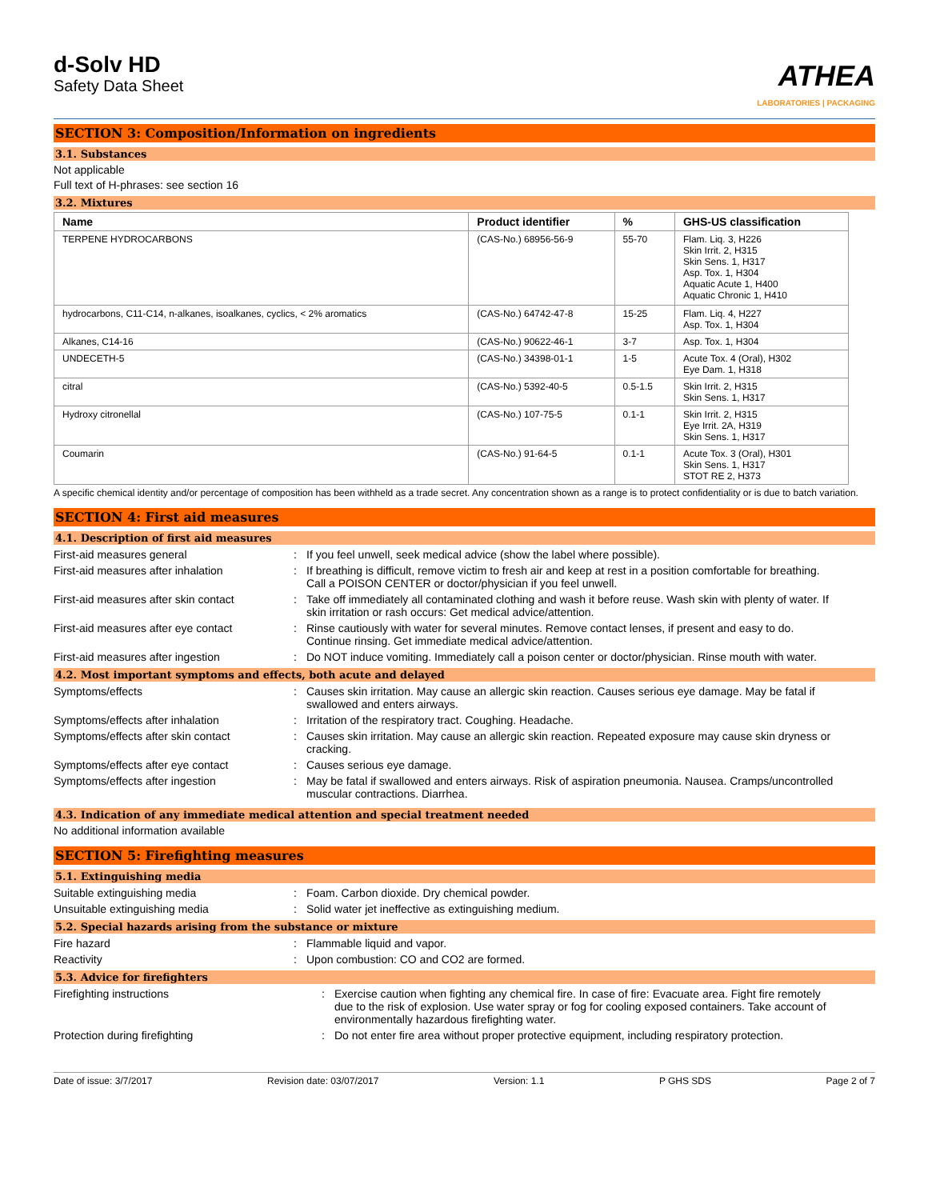d-Solv HD
Safety Data Sheet
ATHEA
LABORATORIES | PACKAGING
SECTION 3: Composition/Information on ingredients
3.1. Substances
Not applicable
Full text of H-phrases: see section 16
3.2. Mixtures
| Name | Product identifier | % | GHS-US classification |
| --- | --- | --- | --- |
| TERPENE HYDROCARBONS | (CAS-No.) 68956-56-9 | 55-70 | Flam. Liq. 3, H226 Skin Irrit. 2, H315 Skin Sens. 1, H317 Asp. Tox. 1, H304 Aquatic Acute 1, H400 Aquatic Chronic 1, H410 |
| hydrocarbons, C11-C14, n-alkanes, isoalkanes, cyclics, < 2% aromatics | (CAS-No.) 64742-47-8 | 15-25 | Flam. Liq. 4, H227 Asp. Tox. 1, H304 |
| Alkanes, C14-16 | (CAS-No.) 90622-46-1 | 3-7 | Asp. Tox. 1, H304 |
| UNDECETH-5 | (CAS-No.) 34398-01-1 | 1-5 | Acute Tox. 4 (Oral), H302 Eye Dam. 1, H318 |
| citral | (CAS-No.) 5392-40-5 | 0.5-1.5 | Skin Irrit. 2, H315 Skin Sens. 1, H317 |
| Hydroxy citronellal | (CAS-No.) 107-75-5 | 0.1-1 | Skin Irrit. 2, H315 Eye Irrit. 2A, H319 Skin Sens. 1, H317 |
| Coumarin | (CAS-No.) 91-64-5 | 0.1-1 | Acute Tox. 3 (Oral), H301 Skin Sens. 1, H317 STOT RE 2, H373 |
A specific chemical identity and/or percentage of composition has been withheld as a trade secret. Any concentration shown as a range is to protect confidentiality or is due to batch variation.
SECTION 4: First aid measures
4.1. Description of first aid measures
First-aid measures general : If you feel unwell, seek medical advice (show the label where possible).
First-aid measures after inhalation : If breathing is difficult, remove victim to fresh air and keep at rest in a position comfortable for breathing. Call a POISON CENTER or doctor/physician if you feel unwell.
First-aid measures after skin contact
: Take off immediately all contaminated clothing and wash it before reuse. Wash skin with plenty of water. If skin irritation or rash occurs: Get medical advice/attention.
First-aid measures after eye contact
: Rinse cautiously with water for several minutes. Remove contact lenses, if present and easy to do. Continue rinsing. Get immediate medical advice/attention.
First-aid measures after ingestion : Do NOT induce vomiting. Immediately call a poison center or doctor/physician. Rinse mouth with water.
4.2. Most important symptoms and effects, both acute and delayed
Symptoms/effects : Causes skin irritation. May cause an allergic skin reaction. Causes serious eye damage. May be fatal if swallowed and enters airways.
Symptoms/effects after inhalation : Irritation of the respiratory tract. Coughing. Headache.
Symptoms/effects after skin contact : Causes skin irritation. May cause an allergic skin reaction. Repeated exposure may cause skin dryness or cracking.
Symptoms/effects after eye contact : Causes serious eye damage.
Symptoms/effects after ingestion : May be fatal if swallowed and enters airways. Risk of aspiration pneumonia. Nausea. Cramps/uncontrolled muscular contractions. Diarrhea.
4.3. Indication of any immediate medical attention and special treatment needed
No additional information available
SECTION 5: Firefighting measures
5.1. Extinguishing media
Suitable extinguishing media : Foam. Carbon dioxide. Dry chemical powder.
Unsuitable extinguishing media : Solid water jet ineffective as extinguishing medium.
5.2. Special hazards arising from the substance or mixture
Fire hazard : Flammable liquid and vapor.
Reactivity : Upon combustion: CO and CO2 are formed.
5.3. Advice for firefighters
Firefighting instructions : Exercise caution when fighting any chemical fire. In case of fire: Evacuate area. Fight fire remotely due to the risk of explosion. Use water spray or fog for cooling exposed containers. Take account of environmentally hazardous firefighting water.
Protection during firefighting : Do not enter fire area without proper protective equipment, including respiratory protection.
Date of issue: 3/7/2017 Revision date: 03/07/2017 Version: 1.1 P GHS SDS Page 2 of 7